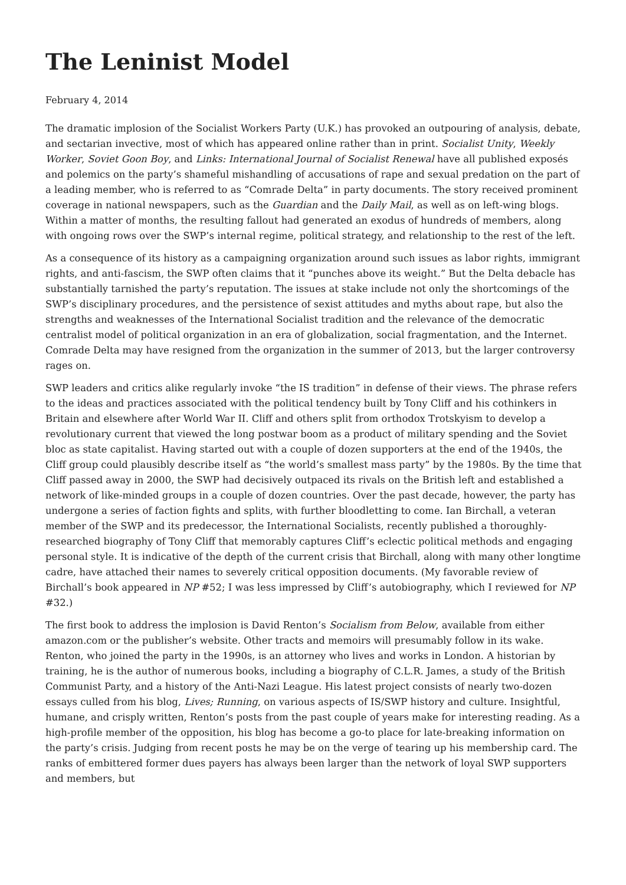The Leninist Model
February 4, 2014
The dramatic implosion of the Socialist Workers Party (U.K.) has provoked an outpouring of analysis, debate, and sectarian invective, most of which has appeared online rather than in print. Socialist Unity, Weekly Worker, Soviet Goon Boy, and Links: International Journal of Socialist Renewal have all published exposés and polemics on the party’s shameful mishandling of accusations of rape and sexual predation on the part of a leading member, who is referred to as “Comrade Delta” in party documents. The story received prominent coverage in national newspapers, such as the Guardian and the Daily Mail, as well as on left-wing blogs. Within a matter of months, the resulting fallout had generated an exodus of hundreds of members, along with ongoing rows over the SWP’s internal regime, political strategy, and relationship to the rest of the left.
As a consequence of its history as a campaigning organization around such issues as labor rights, immigrant rights, and anti-fascism, the SWP often claims that it “punches above its weight.” But the Delta debacle has substantially tarnished the party’s reputation. The issues at stake include not only the shortcomings of the SWP’s disciplinary procedures, and the persistence of sexist attitudes and myths about rape, but also the strengths and weaknesses of the International Socialist tradition and the relevance of the democratic centralist model of political organization in an era of globalization, social fragmentation, and the Internet. Comrade Delta may have resigned from the organization in the summer of 2013, but the larger controversy rages on.
SWP leaders and critics alike regularly invoke “the IS tradition” in defense of their views. The phrase refers to the ideas and practices associated with the political tendency built by Tony Cliff and his cothinkers in Britain and elsewhere after World War II. Cliff and others split from orthodox Trotskyism to develop a revolutionary current that viewed the long postwar boom as a product of military spending and the Soviet bloc as state capitalist. Having started out with a couple of dozen supporters at the end of the 1940s, the Cliff group could plausibly describe itself as “the world’s smallest mass party” by the 1980s. By the time that Cliff passed away in 2000, the SWP had decisively outpaced its rivals on the British left and established a network of like-minded groups in a couple of dozen countries. Over the past decade, however, the party has undergone a series of faction fights and splits, with further bloodletting to come. Ian Birchall, a veteran member of the SWP and its predecessor, the International Socialists, recently published a thoroughly-researched biography of Tony Cliff that memorably captures Cliff’s eclectic political methods and engaging personal style. It is indicative of the depth of the current crisis that Birchall, along with many other longtime cadre, have attached their names to severely critical opposition documents. (My favorable review of Birchall’s book appeared in NP #52; I was less impressed by Cliff’s autobiography, which I reviewed for NP #32.)
The first book to address the implosion is David Renton’s Socialism from Below, available from either amazon.com or the publisher’s website. Other tracts and memoirs will presumably follow in its wake. Renton, who joined the party in the 1990s, is an attorney who lives and works in London. A historian by training, he is the author of numerous books, including a biography of C.L.R. James, a study of the British Communist Party, and a history of the Anti-Nazi League. His latest project consists of nearly two-dozen essays culled from his blog, Lives; Running, on various aspects of IS/SWP history and culture. Insightful, humane, and crisply written, Renton’s posts from the past couple of years make for interesting reading. As a high-profile member of the opposition, his blog has become a go-to place for late-breaking information on the party’s crisis. Judging from recent posts he may be on the verge of tearing up his membership card. The ranks of embittered former dues payers has always been larger than the network of loyal SWP supporters and members, but